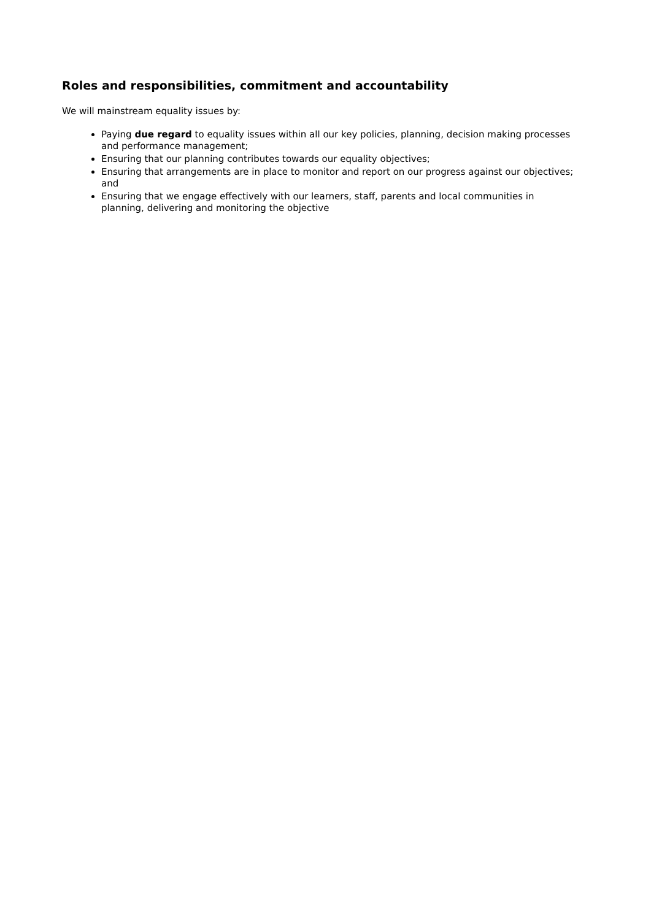Roles and responsibilities, commitment and accountability
We will mainstream equality issues by:
Paying due regard to equality issues within all our key policies, planning, decision making processes and performance management;
Ensuring that our planning contributes towards our equality objectives;
Ensuring that arrangements are in place to monitor and report on our progress against our objectives; and
Ensuring that we engage effectively with our learners, staff, parents and local communities in planning, delivering and monitoring the objective